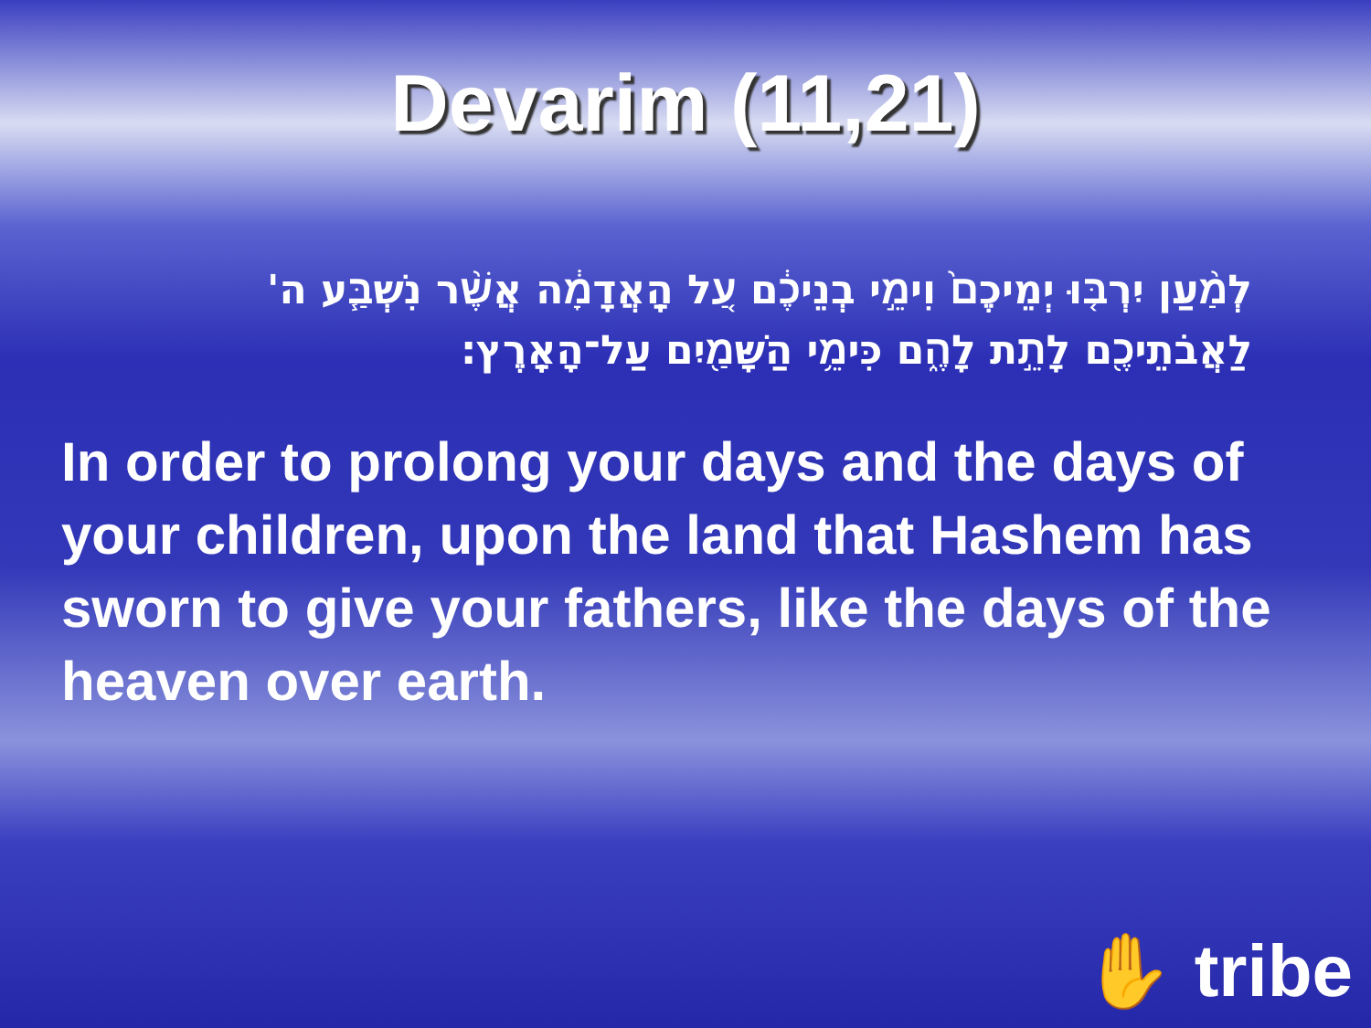Devarim (11,21)
לְמַ֨עַן יִרְבּ֤וּ יְמֵיכֶם֙ וִימֵ֣י בְנֵיכֶ֔ם עַ֚ל הָֽאֲדָמָ֔ה אֲשֶׁ֨ר נִשְׁבַּ֧ע ה' לַאֲבֹתֵיכֶ֖ם לָתֵ֣ת לָהֶ֑ם כִּימֵ֥י הַשָּׁמַ֖יִם עַל־הָאָֽרֶץ׃
In order to prolong your days and the days of your children, upon the land that Hashem has sworn to give your fathers, like the days of the heaven over earth.
✋ tribe